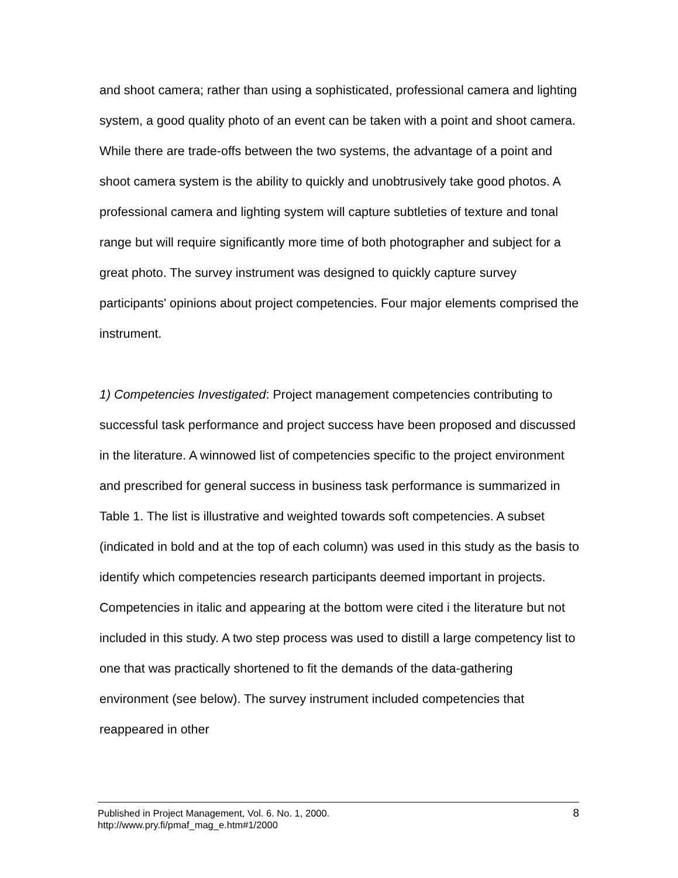and shoot camera; rather than using a sophisticated, professional camera and lighting system, a good quality photo of an event can be taken with a point and shoot camera. While there are trade-offs between the two systems, the advantage of a point and shoot camera system is the ability to quickly and unobtrusively take good photos. A professional camera and lighting system will capture subtleties of texture and tonal range but will require significantly more time of both photographer and subject for a great photo. The survey instrument was designed to quickly capture survey participants' opinions about project competencies. Four major elements comprised the instrument.
1) Competencies Investigated: Project management competencies contributing to successful task performance and project success have been proposed and discussed in the literature. A winnowed list of competencies specific to the project environment and prescribed for general success in business task performance is summarized in Table 1. The list is illustrative and weighted towards soft competencies. A subset (indicated in bold and at the top of each column) was used in this study as the basis to identify which competencies research participants deemed important in projects. Competencies in italic and appearing at the bottom were cited i the literature but not included in this study. A two step process was used to distill a large competency list to one that was practically shortened to fit the demands of the data-gathering environment (see below). The survey instrument included competencies that reappeared in other
Published in Project Management, Vol. 6. No. 1, 2000.
http://www.pry.fi/pmaf_mag_e.htm#1/2000
8